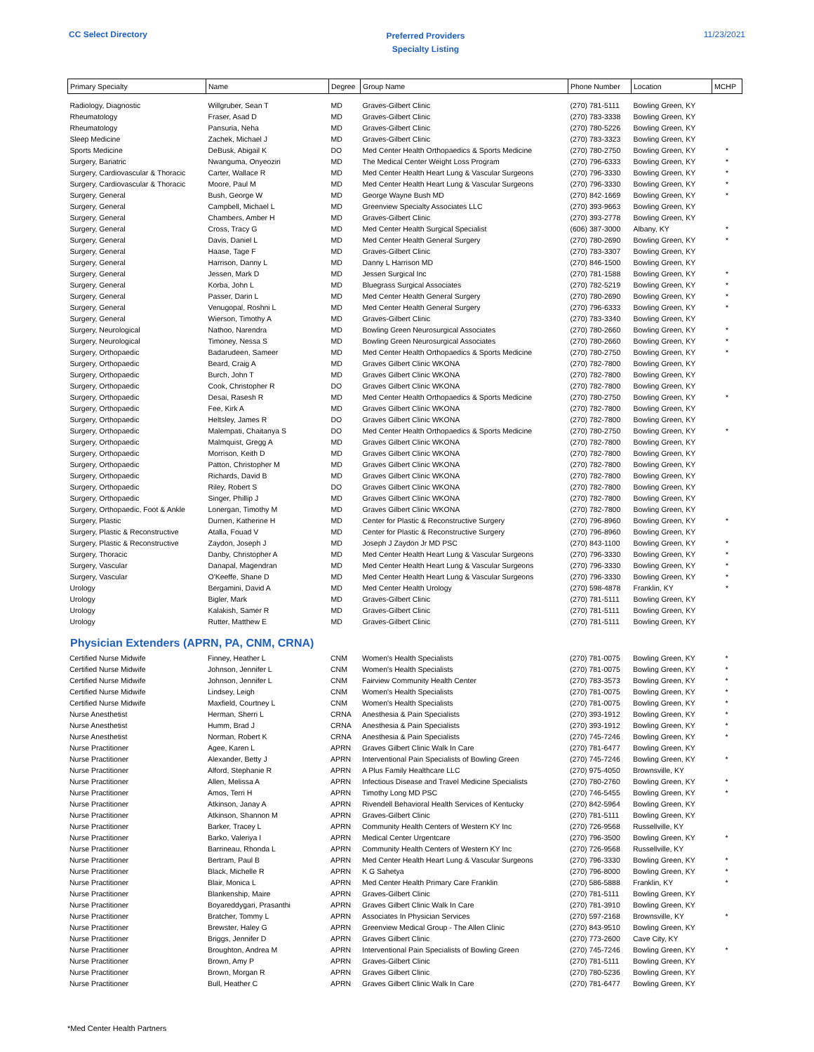CC Select Directory
Preferred Providers
Specialty Listing
11/23/2021
| Primary Specialty | Name | Degree | Group Name | Phone Number | Location | MCHP |
| --- | --- | --- | --- | --- | --- | --- |
| Radiology, Diagnostic | Willgruber, Sean T | MD | Graves-Gilbert Clinic | (270) 781-5111 | Bowling Green, KY | |
| Rheumatology | Fraser, Asad D | MD | Graves-Gilbert Clinic | (270) 783-3338 | Bowling Green, KY | |
| Rheumatology | Pansuria, Neha | MD | Graves-Gilbert Clinic | (270) 780-5226 | Bowling Green, KY | |
| Sleep Medicine | Zachek, Michael J | MD | Graves-Gilbert Clinic | (270) 783-3323 | Bowling Green, KY | |
| Sports Medicine | DeBusk, Abigail K | DO | Med Center Health Orthopaedics & Sports Medicine | (270) 780-2750 | Bowling Green, KY | * |
| Surgery, Bariatric | Nwanguma, Onyeoziri | MD | The Medical Center Weight Loss Program | (270) 796-6333 | Bowling Green, KY | * |
| Surgery, Cardiovascular & Thoracic | Carter, Wallace R | MD | Med Center Health Heart Lung & Vascular Surgeons | (270) 796-3330 | Bowling Green, KY | * |
| Surgery, Cardiovascular & Thoracic | Moore, Paul M | MD | Med Center Health Heart Lung & Vascular Surgeons | (270) 796-3330 | Bowling Green, KY | * |
| Surgery, General | Bush, George W | MD | George Wayne Bush MD | (270) 842-1669 | Bowling Green, KY | * |
| Surgery, General | Campbell, Michael L | MD | Greenview Specialty Associates LLC | (270) 393-9663 | Bowling Green, KY | |
| Surgery, General | Chambers, Amber H | MD | Graves-Gilbert Clinic | (270) 393-2778 | Bowling Green, KY | |
| Surgery, General | Cross, Tracy G | MD | Med Center Health Surgical Specialist | (606) 387-3000 | Albany, KY | * |
| Surgery, General | Davis, Daniel L | MD | Med Center Health General Surgery | (270) 780-2690 | Bowling Green, KY | * |
| Surgery, General | Haase, Tage F | MD | Graves-Gilbert Clinic | (270) 783-3307 | Bowling Green, KY | |
| Surgery, General | Harrison, Danny L | MD | Danny L Harrison MD | (270) 846-1500 | Bowling Green, KY | |
| Surgery, General | Jessen, Mark D | MD | Jessen Surgical Inc | (270) 781-1588 | Bowling Green, KY | * |
| Surgery, General | Korba, John L | MD | Bluegrass Surgical Associates | (270) 782-5219 | Bowling Green, KY | * |
| Surgery, General | Passer, Darin L | MD | Med Center Health General Surgery | (270) 780-2690 | Bowling Green, KY | * |
| Surgery, General | Venugopal, Roshni L | MD | Med Center Health General Surgery | (270) 796-6333 | Bowling Green, KY | * |
| Surgery, General | Wierson, Timothy A | MD | Graves-Gilbert Clinic | (270) 783-3340 | Bowling Green, KY | |
| Surgery, Neurological | Nathoo, Narendra | MD | Bowling Green Neurosurgical Associates | (270) 780-2660 | Bowling Green, KY | * |
| Surgery, Neurological | Timoney, Nessa S | MD | Bowling Green Neurosurgical Associates | (270) 780-2660 | Bowling Green, KY | * |
| Surgery, Orthopaedic | Badarudeen, Sameer | MD | Med Center Health Orthopaedics & Sports Medicine | (270) 780-2750 | Bowling Green, KY | * |
| Surgery, Orthopaedic | Beard, Craig A | MD | Graves Gilbert Clinic WKONA | (270) 782-7800 | Bowling Green, KY | |
| Surgery, Orthopaedic | Burch, John T | MD | Graves Gilbert Clinic WKONA | (270) 782-7800 | Bowling Green, KY | |
| Surgery, Orthopaedic | Cook, Christopher R | DO | Graves Gilbert Clinic WKONA | (270) 782-7800 | Bowling Green, KY | |
| Surgery, Orthopaedic | Desai, Rasesh R | MD | Med Center Health Orthopaedics & Sports Medicine | (270) 780-2750 | Bowling Green, KY | * |
| Surgery, Orthopaedic | Fee, Kirk A | MD | Graves Gilbert Clinic WKONA | (270) 782-7800 | Bowling Green, KY | |
| Surgery, Orthopaedic | Heltsley, James R | DO | Graves Gilbert Clinic WKONA | (270) 782-7800 | Bowling Green, KY | |
| Surgery, Orthopaedic | Malempati, Chaitanya S | DO | Med Center Health Orthopaedics & Sports Medicine | (270) 780-2750 | Bowling Green, KY | * |
| Surgery, Orthopaedic | Malmquist, Gregg A | MD | Graves Gilbert Clinic WKONA | (270) 782-7800 | Bowling Green, KY | |
| Surgery, Orthopaedic | Morrison, Keith D | MD | Graves Gilbert Clinic WKONA | (270) 782-7800 | Bowling Green, KY | |
| Surgery, Orthopaedic | Patton, Christopher M | MD | Graves Gilbert Clinic WKONA | (270) 782-7800 | Bowling Green, KY | |
| Surgery, Orthopaedic | Richards, David B | MD | Graves Gilbert Clinic WKONA | (270) 782-7800 | Bowling Green, KY | |
| Surgery, Orthopaedic | Riley, Robert S | DO | Graves Gilbert Clinic WKONA | (270) 782-7800 | Bowling Green, KY | |
| Surgery, Orthopaedic | Singer, Phillip J | MD | Graves Gilbert Clinic WKONA | (270) 782-7800 | Bowling Green, KY | |
| Surgery, Orthopaedic, Foot & Ankle | Lonergan, Timothy M | MD | Graves Gilbert Clinic WKONA | (270) 782-7800 | Bowling Green, KY | |
| Surgery, Plastic | Durnen, Katherine H | MD | Center for Plastic & Reconstructive Surgery | (270) 796-8960 | Bowling Green, KY | * |
| Surgery, Plastic & Reconstructive | Atalla, Fouad V | MD | Center for Plastic & Reconstructive Surgery | (270) 796-8960 | Bowling Green, KY | |
| Surgery, Plastic & Reconstructive | Zaydon, Joseph J | MD | Joseph J Zaydon Jr MD PSC | (270) 843-1100 | Bowling Green, KY | * |
| Surgery, Thoracic | Danby, Christopher A | MD | Med Center Health Heart Lung & Vascular Surgeons | (270) 796-3330 | Bowling Green, KY | * |
| Surgery, Vascular | Danapal, Magendran | MD | Med Center Health Heart Lung & Vascular Surgeons | (270) 796-3330 | Bowling Green, KY | * |
| Surgery, Vascular | O'Keeffe, Shane D | MD | Med Center Health Heart Lung & Vascular Surgeons | (270) 796-3330 | Bowling Green, KY | * |
| Urology | Bergamini, David A | MD | Med Center Health Urology | (270) 598-4878 | Franklin, KY | * |
| Urology | Bigler, Mark | MD | Graves-Gilbert Clinic | (270) 781-5111 | Bowling Green, KY | |
| Urology | Kalakish, Samer R | MD | Graves-Gilbert Clinic | (270) 781-5111 | Bowling Green, KY | |
| Urology | Rutter, Matthew E | MD | Graves-Gilbert Clinic | (270) 781-5111 | Bowling Green, KY | |
Physician Extenders (APRN, PA, CNM, CRNA)
| Certified Nurse Midwife | Finney, Heather L | CNM | Women's Health Specialists | (270) 781-0075 | Bowling Green, KY | * |
| Certified Nurse Midwife | Johnson, Jennifer L | CNM | Women's Health Specialists | (270) 781-0075 | Bowling Green, KY | * |
| Certified Nurse Midwife | Johnson, Jennifer L | CNM | Fairview Community Health Center | (270) 783-3573 | Bowling Green, KY | * |
| Certified Nurse Midwife | Lindsey, Leigh | CNM | Women's Health Specialists | (270) 781-0075 | Bowling Green, KY | * |
| Certified Nurse Midwife | Maxfield, Courtney L | CNM | Women's Health Specialists | (270) 781-0075 | Bowling Green, KY | * |
| Nurse Anesthetist | Herman, Sherri L | CRNA | Anesthesia & Pain Specialists | (270) 393-1912 | Bowling Green, KY | * |
| Nurse Anesthetist | Humm, Brad J | CRNA | Anesthesia & Pain Specialists | (270) 393-1912 | Bowling Green, KY | * |
| Nurse Anesthetist | Norman, Robert K | CRNA | Anesthesia & Pain Specialists | (270) 745-7246 | Bowling Green, KY | * |
| Nurse Practitioner | Agee, Karen L | APRN | Graves Gilbert Clinic Walk In Care | (270) 781-6477 | Bowling Green, KY | |
| Nurse Practitioner | Alexander, Betty J | APRN | Interventional Pain Specialists of Bowling Green | (270) 745-7246 | Bowling Green, KY | * |
| Nurse Practitioner | Alford, Stephanie R | APRN | A Plus Family Healthcare LLC | (270) 975-4050 | Brownsville, KY | |
| Nurse Practitioner | Allen, Melissa A | APRN | Infectious Disease and Travel Medicine Specialists | (270) 780-2760 | Bowling Green, KY | * |
| Nurse Practitioner | Amos, Terri H | APRN | Timothy Long MD PSC | (270) 746-5455 | Bowling Green, KY | * |
| Nurse Practitioner | Atkinson, Janay A | APRN | Rivendell Behavioral Health Services of Kentucky | (270) 842-5964 | Bowling Green, KY | |
| Nurse Practitioner | Atkinson, Shannon M | APRN | Graves-Gilbert Clinic | (270) 781-5111 | Bowling Green, KY | |
| Nurse Practitioner | Barker, Tracey L | APRN | Community Health Centers of Western KY Inc | (270) 726-9568 | Russellville, KY | |
| Nurse Practitioner | Barko, Valeriya I | APRN | Medical Center Urgentcare | (270) 796-3500 | Bowling Green, KY | * |
| Nurse Practitioner | Barrineau, Rhonda L | APRN | Community Health Centers of Western KY Inc | (270) 726-9568 | Russellville, KY | |
| Nurse Practitioner | Bertram, Paul B | APRN | Med Center Health Heart Lung & Vascular Surgeons | (270) 796-3330 | Bowling Green, KY | * |
| Nurse Practitioner | Black, Michelle R | APRN | K G Sahetya | (270) 796-8000 | Bowling Green, KY | * |
| Nurse Practitioner | Blair, Monica L | APRN | Med Center Health Primary Care Franklin | (270) 586-5888 | Franklin, KY | * |
| Nurse Practitioner | Blankenship, Maire | APRN | Graves-Gilbert Clinic | (270) 781-5111 | Bowling Green, KY | |
| Nurse Practitioner | Boyareddygari, Prasanthi | APRN | Graves Gilbert Clinic Walk In Care | (270) 781-3910 | Bowling Green, KY | |
| Nurse Practitioner | Bratcher, Tommy L | APRN | Associates In Physician Services | (270) 597-2168 | Brownsville, KY | * |
| Nurse Practitioner | Brewster, Haley G | APRN | Greenview Medical Group - The Allen Clinic | (270) 843-9510 | Bowling Green, KY | |
| Nurse Practitioner | Briggs, Jennifer D | APRN | Graves Gilbert Clinic | (270) 773-2600 | Cave City, KY | |
| Nurse Practitioner | Broughton, Andrea M | APRN | Interventional Pain Specialists of Bowling Green | (270) 745-7246 | Bowling Green, KY | * |
| Nurse Practitioner | Brown, Amy P | APRN | Graves-Gilbert Clinic | (270) 781-5111 | Bowling Green, KY | |
| Nurse Practitioner | Brown, Morgan R | APRN | Graves Gilbert Clinic | (270) 780-5236 | Bowling Green, KY | |
| Nurse Practitioner | Bull, Heather C | APRN | Graves Gilbert Clinic Walk In Care | (270) 781-6477 | Bowling Green, KY | |
*Med Center Health Partners